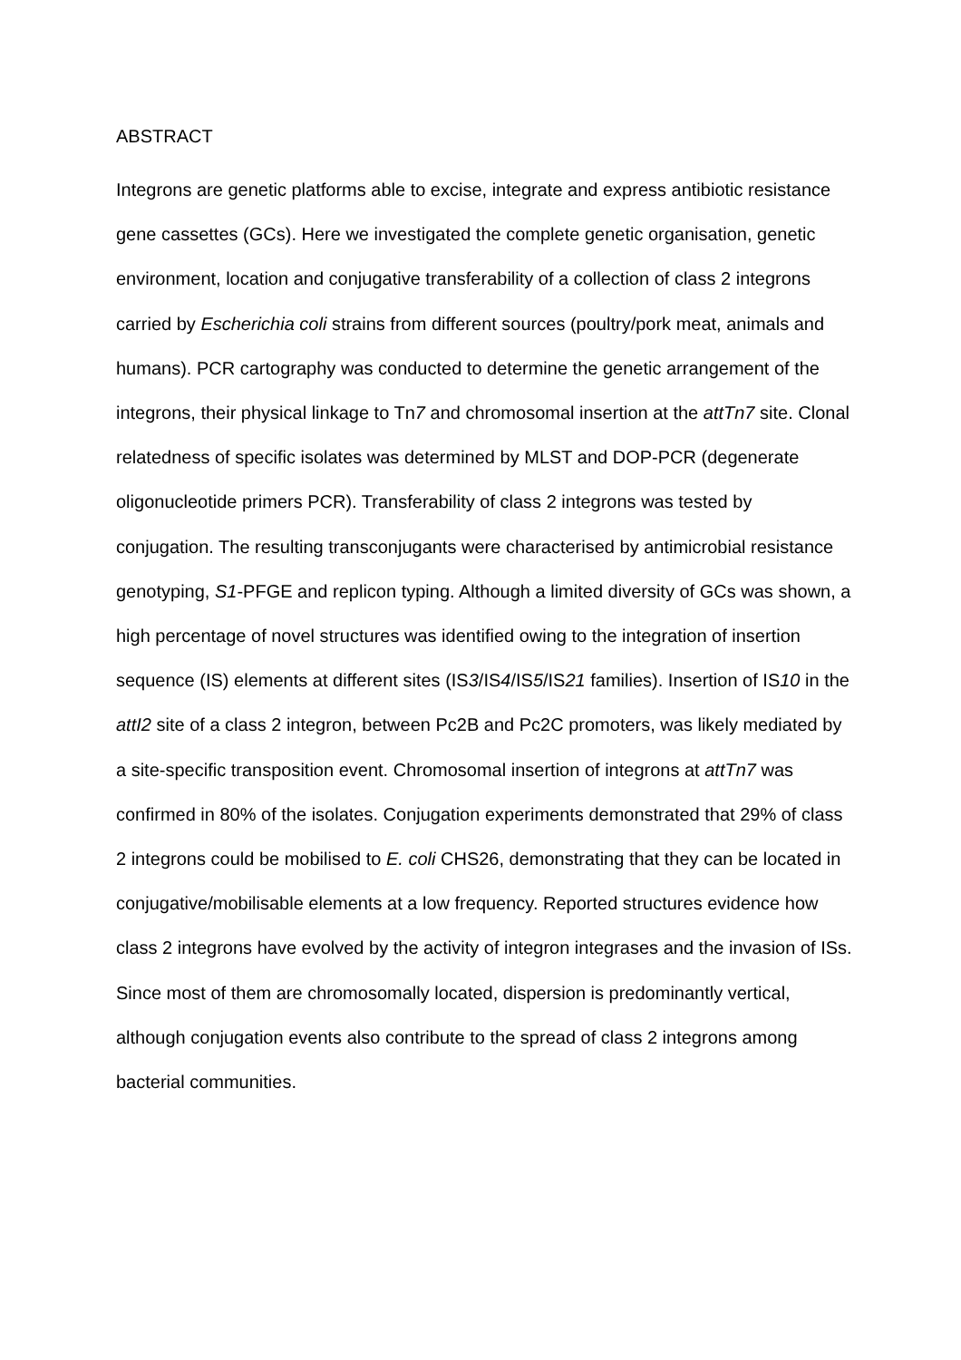ABSTRACT
Integrons are genetic platforms able to excise, integrate and express antibiotic resistance gene cassettes (GCs). Here we investigated the complete genetic organisation, genetic environment, location and conjugative transferability of a collection of class 2 integrons carried by Escherichia coli strains from different sources (poultry/pork meat, animals and humans). PCR cartography was conducted to determine the genetic arrangement of the integrons, their physical linkage to Tn7 and chromosomal insertion at the attTn7 site. Clonal relatedness of specific isolates was determined by MLST and DOP-PCR (degenerate oligonucleotide primers PCR). Transferability of class 2 integrons was tested by conjugation. The resulting transconjugants were characterised by antimicrobial resistance genotyping, S1-PFGE and replicon typing. Although a limited diversity of GCs was shown, a high percentage of novel structures was identified owing to the integration of insertion sequence (IS) elements at different sites (IS3/IS4/IS5/IS21 families). Insertion of IS10 in the attI2 site of a class 2 integron, between Pc2B and Pc2C promoters, was likely mediated by a site-specific transposition event. Chromosomal insertion of integrons at attTn7 was confirmed in 80% of the isolates. Conjugation experiments demonstrated that 29% of class 2 integrons could be mobilised to E. coli CHS26, demonstrating that they can be located in conjugative/mobilisable elements at a low frequency. Reported structures evidence how class 2 integrons have evolved by the activity of integron integrases and the invasion of ISs. Since most of them are chromosomally located, dispersion is predominantly vertical, although conjugation events also contribute to the spread of class 2 integrons among bacterial communities.